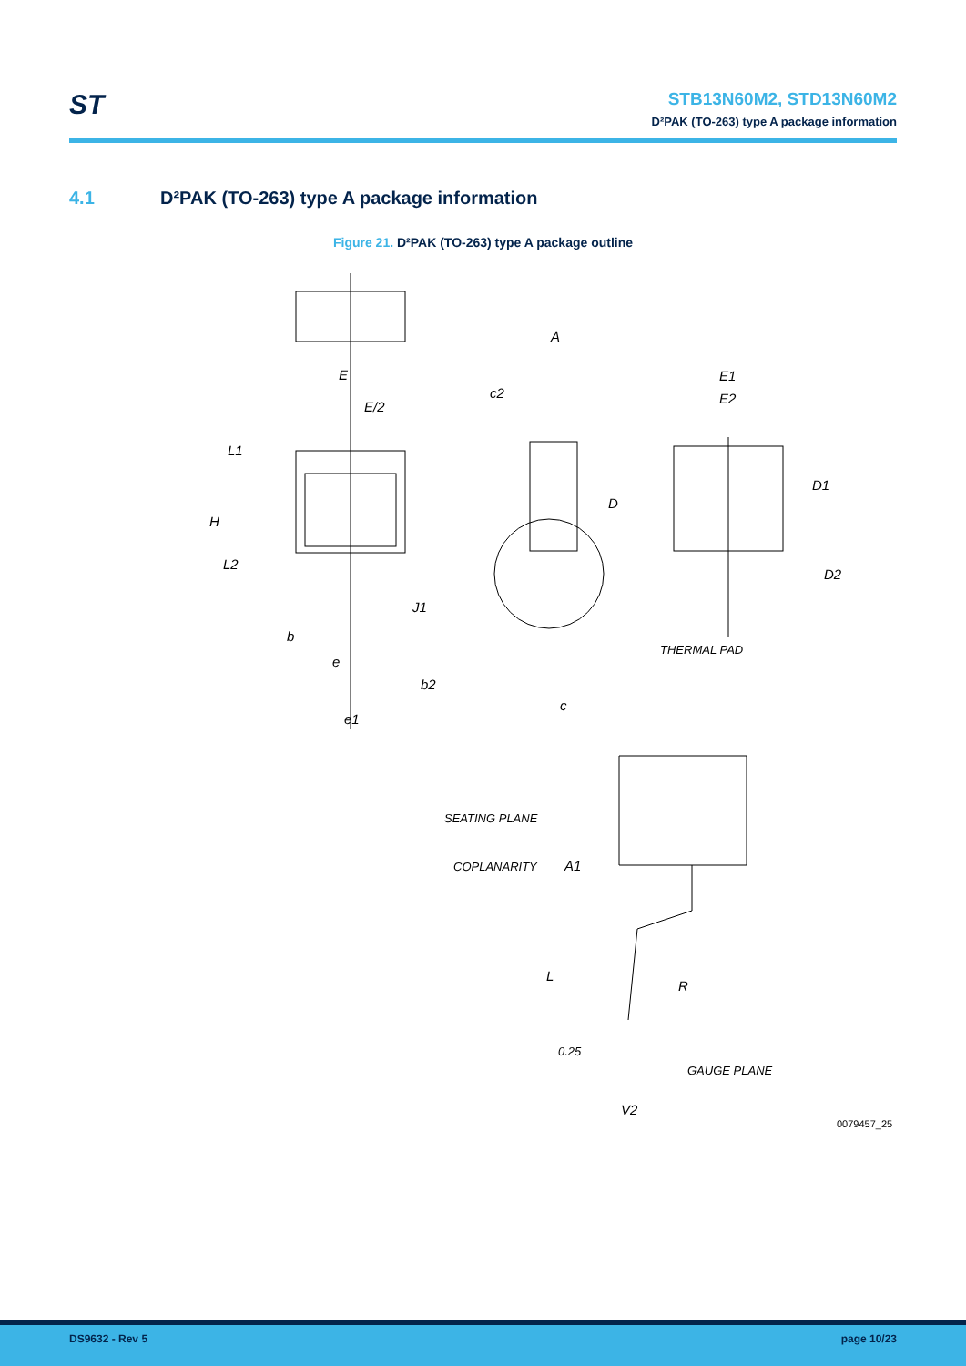ST
STB13N60M2, STD13N60M2
D²PAK (TO-263) type A package information
4.1 D²PAK (TO-263) type A package information
Figure 21. D²PAK (TO-263) type A package outline
E
E/2
L1
H
L2
b
e
b2
e1
A
c2
D
J1
c
E1
E2
D1
D2
THERMAL PAD
SEATING PLANE
COPLANARITY
A1
L
R
0.25
GAUGE PLANE
V2
0079457_25
DS9632 - Rev 5 page 10/23